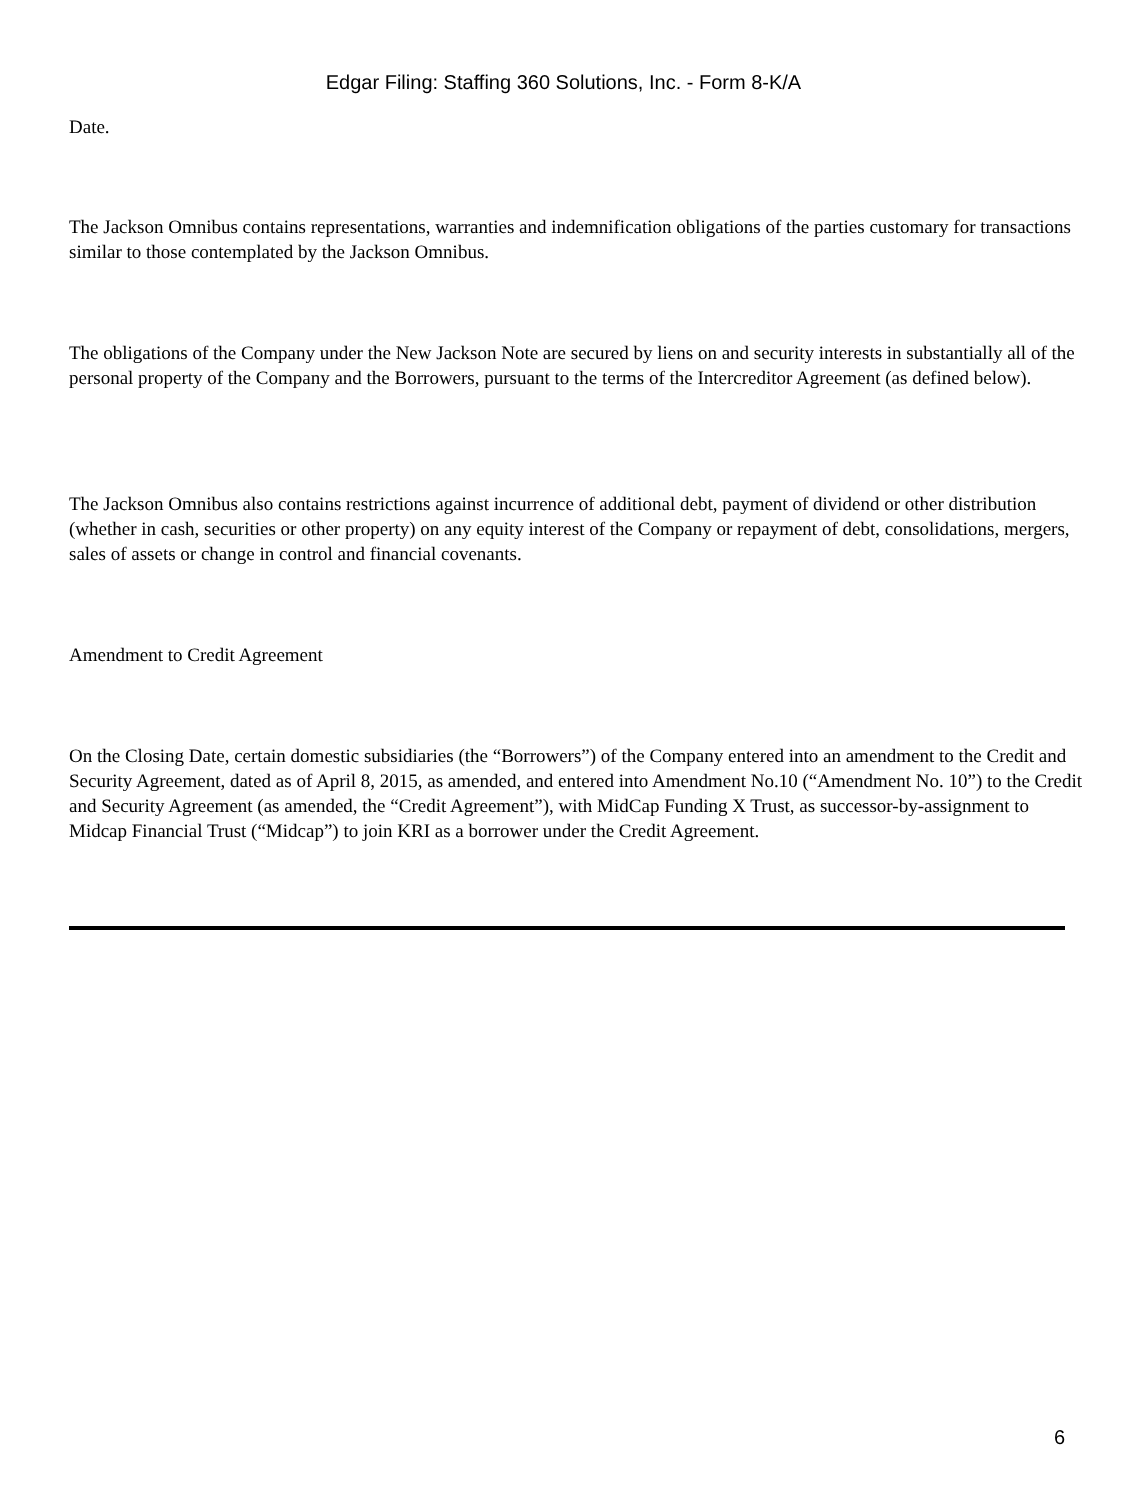Edgar Filing: Staffing 360 Solutions, Inc. - Form 8-K/A
Date.
The Jackson Omnibus contains representations, warranties and indemnification obligations of the parties customary for transactions similar to those contemplated by the Jackson Omnibus.
The obligations of the Company under the New Jackson Note are secured by liens on and security interests in substantially all of the personal property of the Company and the Borrowers, pursuant to the terms of the Intercreditor Agreement (as defined below).
The Jackson Omnibus also contains restrictions against incurrence of additional debt, payment of dividend or other distribution (whether in cash, securities or other property) on any equity interest of the Company or repayment of debt, consolidations, mergers, sales of assets or change in control and financial covenants.
Amendment to Credit Agreement
On the Closing Date, certain domestic subsidiaries (the “Borrowers”) of the Company entered into an amendment to the Credit and Security Agreement, dated as of April 8, 2015, as amended, and entered into Amendment No.10 (“Amendment No. 10”) to the Credit and Security Agreement (as amended, the “Credit Agreement”), with MidCap Funding X Trust, as successor-by-assignment to Midcap Financial Trust (“Midcap”) to join KRI as a borrower under the Credit Agreement.
6